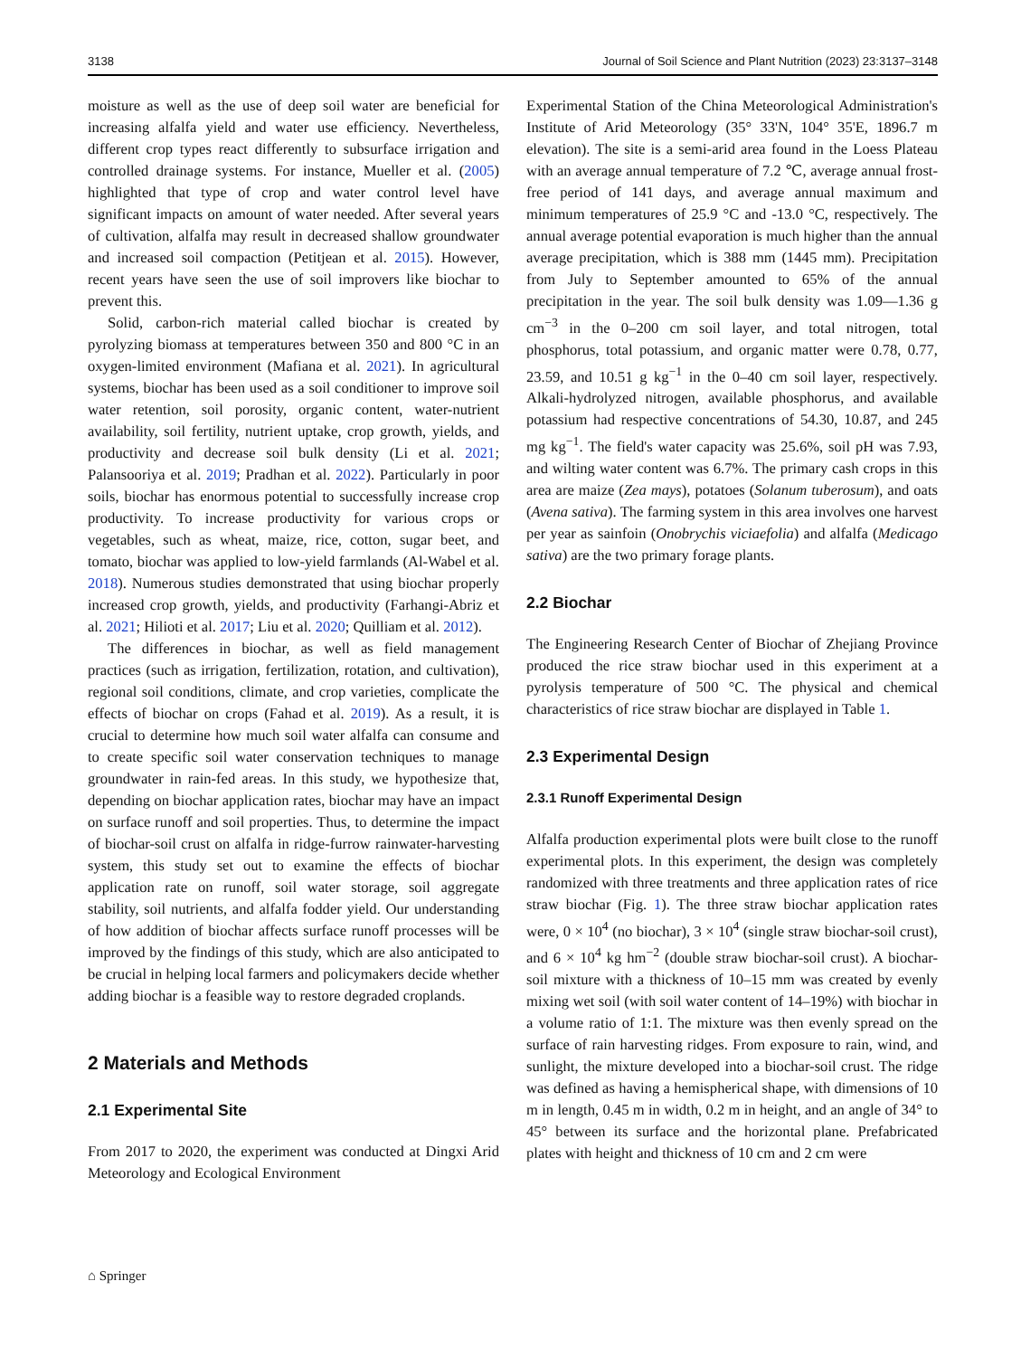3138 Journal of Soil Science and Plant Nutrition (2023) 23:3137–3148
moisture as well as the use of deep soil water are beneficial for increasing alfalfa yield and water use efficiency. Nevertheless, different crop types react differently to subsurface irrigation and controlled drainage systems. For instance, Mueller et al. (2005) highlighted that type of crop and water control level have significant impacts on amount of water needed. After several years of cultivation, alfalfa may result in decreased shallow groundwater and increased soil compaction (Petitjean et al. 2015). However, recent years have seen the use of soil improvers like biochar to prevent this.
Solid, carbon-rich material called biochar is created by pyrolyzing biomass at temperatures between 350 and 800 °C in an oxygen-limited environment (Mafiana et al. 2021). In agricultural systems, biochar has been used as a soil conditioner to improve soil water retention, soil porosity, organic content, water-nutrient availability, soil fertility, nutrient uptake, crop growth, yields, and productivity and decrease soil bulk density (Li et al. 2021; Palansooriya et al. 2019; Pradhan et al. 2022). Particularly in poor soils, biochar has enormous potential to successfully increase crop productivity. To increase productivity for various crops or vegetables, such as wheat, maize, rice, cotton, sugar beet, and tomato, biochar was applied to low-yield farmlands (Al-Wabel et al. 2018). Numerous studies demonstrated that using biochar properly increased crop growth, yields, and productivity (Farhangi-Abriz et al. 2021; Hilioti et al. 2017; Liu et al. 2020; Quilliam et al. 2012).
The differences in biochar, as well as field management practices (such as irrigation, fertilization, rotation, and cultivation), regional soil conditions, climate, and crop varieties, complicate the effects of biochar on crops (Fahad et al. 2019). As a result, it is crucial to determine how much soil water alfalfa can consume and to create specific soil water conservation techniques to manage groundwater in rain-fed areas. In this study, we hypothesize that, depending on biochar application rates, biochar may have an impact on surface runoff and soil properties. Thus, to determine the impact of biochar-soil crust on alfalfa in ridge-furrow rainwater-harvesting system, this study set out to examine the effects of biochar application rate on runoff, soil water storage, soil aggregate stability, soil nutrients, and alfalfa fodder yield. Our understanding of how addition of biochar affects surface runoff processes will be improved by the findings of this study, which are also anticipated to be crucial in helping local farmers and policymakers decide whether adding biochar is a feasible way to restore degraded croplands.
2 Materials and Methods
2.1 Experimental Site
From 2017 to 2020, the experiment was conducted at Dingxi Arid Meteorology and Ecological Environment
Experimental Station of the China Meteorological Administration's Institute of Arid Meteorology (35° 33'N, 104° 35'E, 1896.7 m elevation). The site is a semi-arid area found in the Loess Plateau with an average annual temperature of 7.2 ℃, average annual frost-free period of 141 days, and average annual maximum and minimum temperatures of 25.9 °C and -13.0 °C, respectively. The annual average potential evaporation is much higher than the annual average precipitation, which is 388 mm (1445 mm). Precipitation from July to September amounted to 65% of the annual precipitation in the year. The soil bulk density was 1.09—1.36 g cm<sup>−3</sup> in the 0–200 cm soil layer, and total nitrogen, total phosphorus, total potassium, and organic matter were 0.78, 0.77, 23.59, and 10.51 g kg<sup>−1</sup> in the 0–40 cm soil layer, respectively. Alkali-hydrolyzed nitrogen, available phosphorus, and available potassium had respective concentrations of 54.30, 10.87, and 245 mg kg<sup>−1</sup>. The field's water capacity was 25.6%, soil pH was 7.93, and wilting water content was 6.7%. The primary cash crops in this area are maize (Zea mays), potatoes (Solanum tuberosum), and oats (Avena sativa). The farming system in this area involves one harvest per year as sainfoin (Onobrychis viciaefolia) and alfalfa (Medicago sativa) are the two primary forage plants.
2.2 Biochar
The Engineering Research Center of Biochar of Zhejiang Province produced the rice straw biochar used in this experiment at a pyrolysis temperature of 500 °C. The physical and chemical characteristics of rice straw biochar are displayed in Table 1.
2.3 Experimental Design
2.3.1 Runoff Experimental Design
Alfalfa production experimental plots were built close to the runoff experimental plots. In this experiment, the design was completely randomized with three treatments and three application rates of rice straw biochar (Fig. 1). The three straw biochar application rates were, 0 × 10<sup>4</sup> (no biochar), 3 × 10<sup>4</sup> (single straw biochar-soil crust), and 6 × 10<sup>4</sup> kg hm<sup>−2</sup> (double straw biochar-soil crust). A biochar-soil mixture with a thickness of 10–15 mm was created by evenly mixing wet soil (with soil water content of 14–19%) with biochar in a volume ratio of 1:1. The mixture was then evenly spread on the surface of rain harvesting ridges. From exposure to rain, wind, and sunlight, the mixture developed into a biochar-soil crust. The ridge was defined as having a hemispherical shape, with dimensions of 10 m in length, 0.45 m in width, 0.2 m in height, and an angle of 34° to 45° between its surface and the horizontal plane. Prefabricated plates with height and thickness of 10 cm and 2 cm were
⌂ Springer